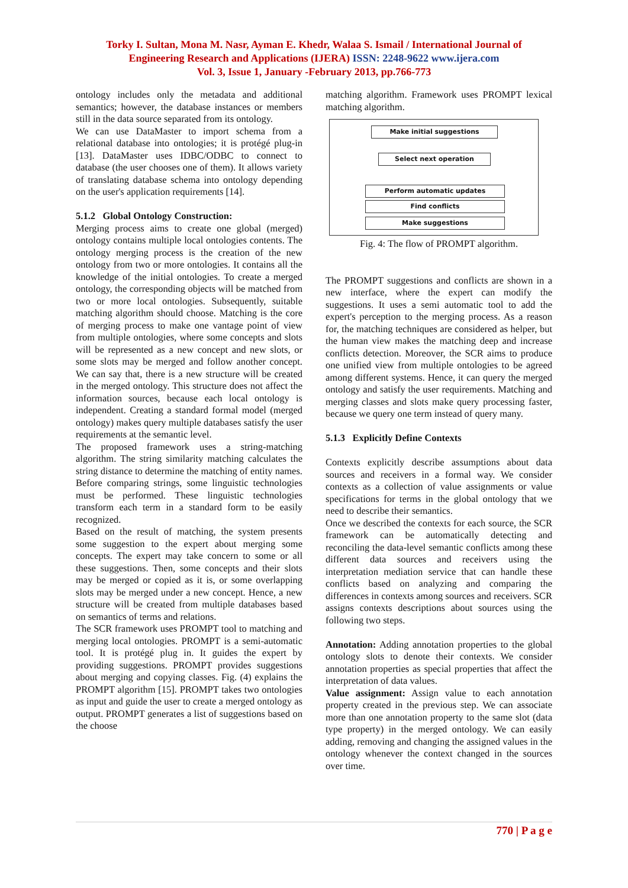Torky I. Sultan, Mona M. Nasr, Ayman E. Khedr, Walaa S. Ismail / International Journal of
Engineering Research and Applications (IJERA) ISSN: 2248-9622 www.ijera.com
Vol. 3, Issue 1, January -February 2013, pp.766-773
ontology includes only the metadata and additional semantics; however, the database instances or members still in the data source separated from its ontology.
We can use DataMaster to import schema from a relational database into ontologies; it is protégé plug-in [13]. DataMaster uses IDBC/ODBC to connect to database (the user chooses one of them). It allows variety of translating database schema into ontology depending on the user's application requirements [14].
5.1.2 Global Ontology Construction:
Merging process aims to create one global (merged) ontology contains multiple local ontologies contents. The ontology merging process is the creation of the new ontology from two or more ontologies. It contains all the knowledge of the initial ontologies. To create a merged ontology, the corresponding objects will be matched from two or more local ontologies. Subsequently, suitable matching algorithm should choose. Matching is the core of merging process to make one vantage point of view from multiple ontologies, where some concepts and slots will be represented as a new concept and new slots, or some slots may be merged and follow another concept. We can say that, there is a new structure will be created in the merged ontology. This structure does not affect the information sources, because each local ontology is independent. Creating a standard formal model (merged ontology) makes query multiple databases satisfy the user requirements at the semantic level.
The proposed framework uses a string-matching algorithm. The string similarity matching calculates the string distance to determine the matching of entity names. Before comparing strings, some linguistic technologies must be performed. These linguistic technologies transform each term in a standard form to be easily recognized.
Based on the result of matching, the system presents some suggestion to the expert about merging some concepts. The expert may take concern to some or all these suggestions. Then, some concepts and their slots may be merged or copied as it is, or some overlapping slots may be merged under a new concept. Hence, a new structure will be created from multiple databases based on semantics of terms and relations.
The SCR framework uses PROMPT tool to matching and merging local ontologies. PROMPT is a semi-automatic tool. It is protégé plug in. It guides the expert by providing suggestions. PROMPT provides suggestions about merging and copying classes. Fig. (4) explains the PROMPT algorithm [15]. PROMPT takes two ontologies as input and guide the user to create a merged ontology as output. PROMPT generates a list of suggestions based on the choose
matching algorithm. Framework uses PROMPT lexical matching algorithm.
Make initial suggestions
Select next operation
Perform automatic updates
Find conflicts
Make suggestions
Fig. 4: The flow of PROMPT algorithm.
The PROMPT suggestions and conflicts are shown in a new interface, where the expert can modify the suggestions. It uses a semi automatic tool to add the expert's perception to the merging process. As a reason for, the matching techniques are considered as helper, but the human view makes the matching deep and increase conflicts detection. Moreover, the SCR aims to produce one unified view from multiple ontologies to be agreed among different systems. Hence, it can query the merged ontology and satisfy the user requirements. Matching and merging classes and slots make query processing faster, because we query one term instead of query many.
5.1.3 Explicitly Define Contexts
Contexts explicitly describe assumptions about data sources and receivers in a formal way. We consider contexts as a collection of value assignments or value specifications for terms in the global ontology that we need to describe their semantics.
Once we described the contexts for each source, the SCR framework can be automatically detecting and reconciling the data-level semantic conflicts among these different data sources and receivers using the interpretation mediation service that can handle these conflicts based on analyzing and comparing the differences in contexts among sources and receivers. SCR assigns contexts descriptions about sources using the following two steps.
Annotation: Adding annotation properties to the global ontology slots to denote their contexts. We consider annotation properties as special properties that affect the interpretation of data values.
Value assignment: Assign value to each annotation property created in the previous step. We can associate more than one annotation property to the same slot (data type property) in the merged ontology. We can easily adding, removing and changing the assigned values in the ontology whenever the context changed in the sources over time.
770 | P a g e